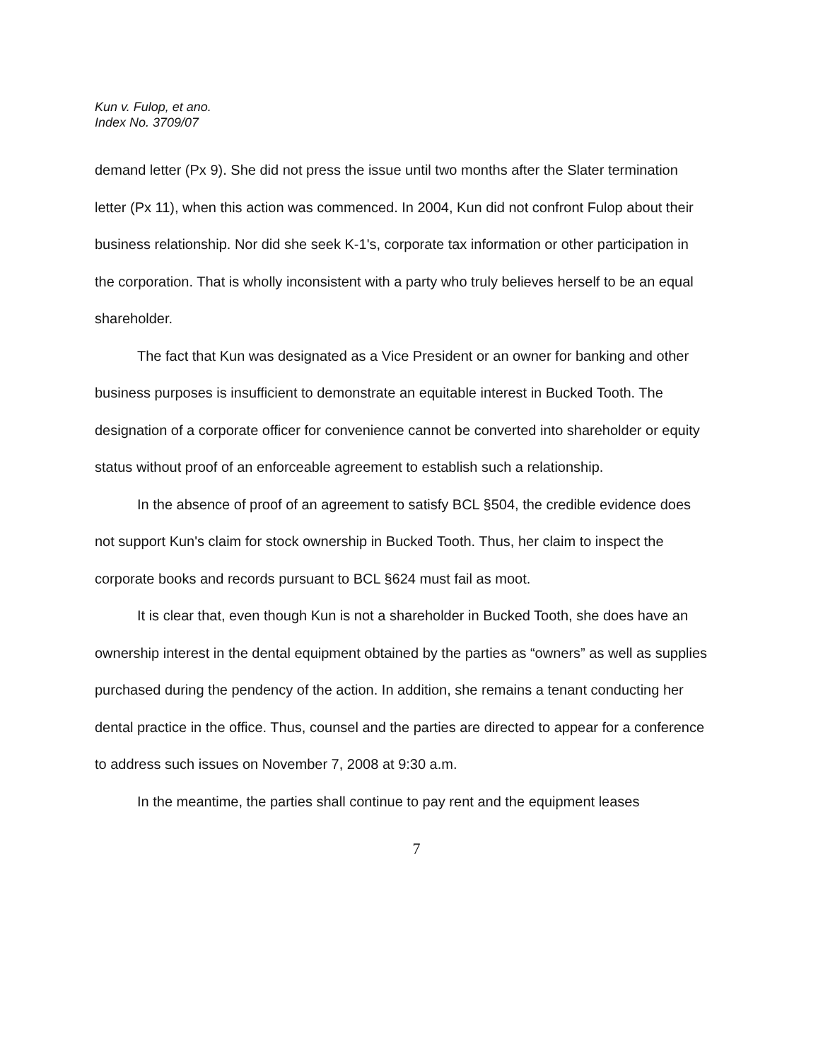Kun v. Fulop, et ano.
Index No. 3709/07
demand letter (Px 9). She did not press the issue until two months after the Slater termination letter (Px 11), when this action was commenced. In 2004, Kun did not confront Fulop about their business relationship. Nor did she seek K-1's, corporate tax information or other participation in the corporation. That is wholly inconsistent with a party who truly believes herself to be an equal shareholder.
The fact that Kun was designated as a Vice President or an owner for banking and other business purposes is insufficient to demonstrate an equitable interest in Bucked Tooth. The designation of a corporate officer for convenience cannot be converted into shareholder or equity status without proof of an enforceable agreement to establish such a relationship.
In the absence of proof of an agreement to satisfy BCL §504, the credible evidence does not support Kun's claim for stock ownership in Bucked Tooth. Thus, her claim to inspect the corporate books and records pursuant to BCL §624 must fail as moot.
It is clear that, even though Kun is not a shareholder in Bucked Tooth, she does have an ownership interest in the dental equipment obtained by the parties as “owners” as well as supplies purchased during the pendency of the action. In addition, she remains a tenant conducting her dental practice in the office. Thus, counsel and the parties are directed to appear for a conference to address such issues on November 7, 2008 at 9:30 a.m.
In the meantime, the parties shall continue to pay rent and the equipment leases
7